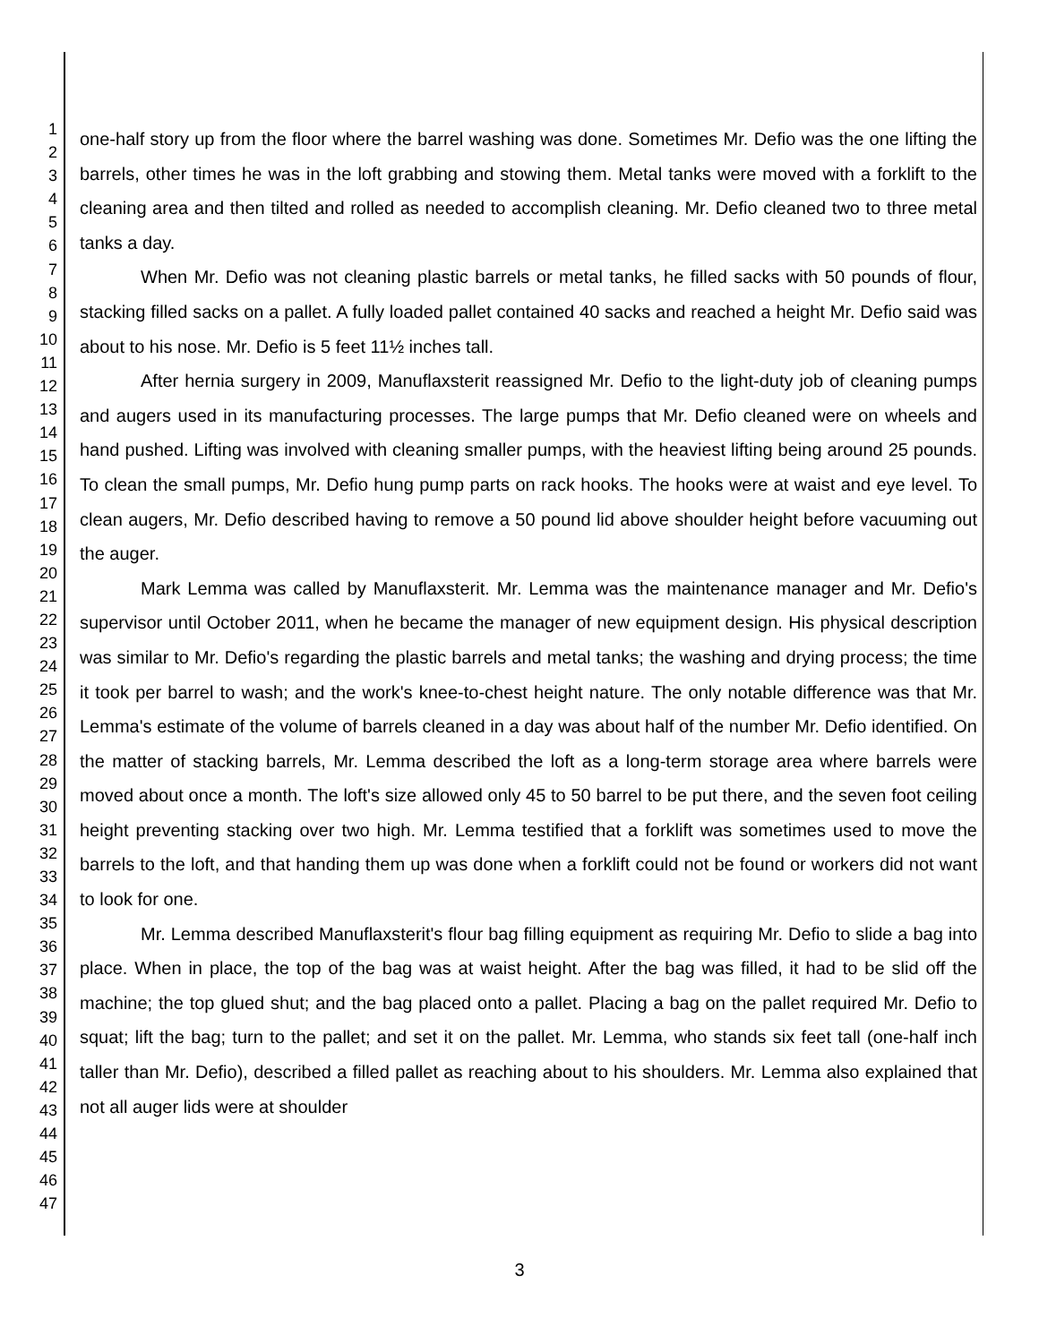1
2
3
4
5
6
7
8
9
10
11
12
13
14
15
16
17
18
19
20
21
22
23
24
25
26
27
28
29
30
31
32
33
34
35
36
37
38
39
40
41
42
43
44
45
46
47
one-half story up from the floor where the barrel washing was done. Sometimes Mr. Defio was the one lifting the barrels, other times he was in the loft grabbing and stowing them. Metal tanks were moved with a forklift to the cleaning area and then tilted and rolled as needed to accomplish cleaning. Mr. Defio cleaned two to three metal tanks a day.
When Mr. Defio was not cleaning plastic barrels or metal tanks, he filled sacks with 50 pounds of flour, stacking filled sacks on a pallet. A fully loaded pallet contained 40 sacks and reached a height Mr. Defio said was about to his nose. Mr. Defio is 5 feet 11½ inches tall.
After hernia surgery in 2009, Manuflaxsterit reassigned Mr. Defio to the light-duty job of cleaning pumps and augers used in its manufacturing processes. The large pumps that Mr. Defio cleaned were on wheels and hand pushed. Lifting was involved with cleaning smaller pumps, with the heaviest lifting being around 25 pounds. To clean the small pumps, Mr. Defio hung pump parts on rack hooks. The hooks were at waist and eye level. To clean augers, Mr. Defio described having to remove a 50 pound lid above shoulder height before vacuuming out the auger.
Mark Lemma was called by Manuflaxsterit. Mr. Lemma was the maintenance manager and Mr. Defio's supervisor until October 2011, when he became the manager of new equipment design. His physical description was similar to Mr. Defio's regarding the plastic barrels and metal tanks; the washing and drying process; the time it took per barrel to wash; and the work's knee-to-chest height nature. The only notable difference was that Mr. Lemma's estimate of the volume of barrels cleaned in a day was about half of the number Mr. Defio identified. On the matter of stacking barrels, Mr. Lemma described the loft as a long-term storage area where barrels were moved about once a month. The loft's size allowed only 45 to 50 barrel to be put there, and the seven foot ceiling height preventing stacking over two high. Mr. Lemma testified that a forklift was sometimes used to move the barrels to the loft, and that handing them up was done when a forklift could not be found or workers did not want to look for one.
Mr. Lemma described Manuflaxsterit's flour bag filling equipment as requiring Mr. Defio to slide a bag into place. When in place, the top of the bag was at waist height. After the bag was filled, it had to be slid off the machine; the top glued shut; and the bag placed onto a pallet. Placing a bag on the pallet required Mr. Defio to squat; lift the bag; turn to the pallet; and set it on the pallet. Mr. Lemma, who stands six feet tall (one-half inch taller than Mr. Defio), described a filled pallet as reaching about to his shoulders. Mr. Lemma also explained that not all auger lids were at shoulder
3